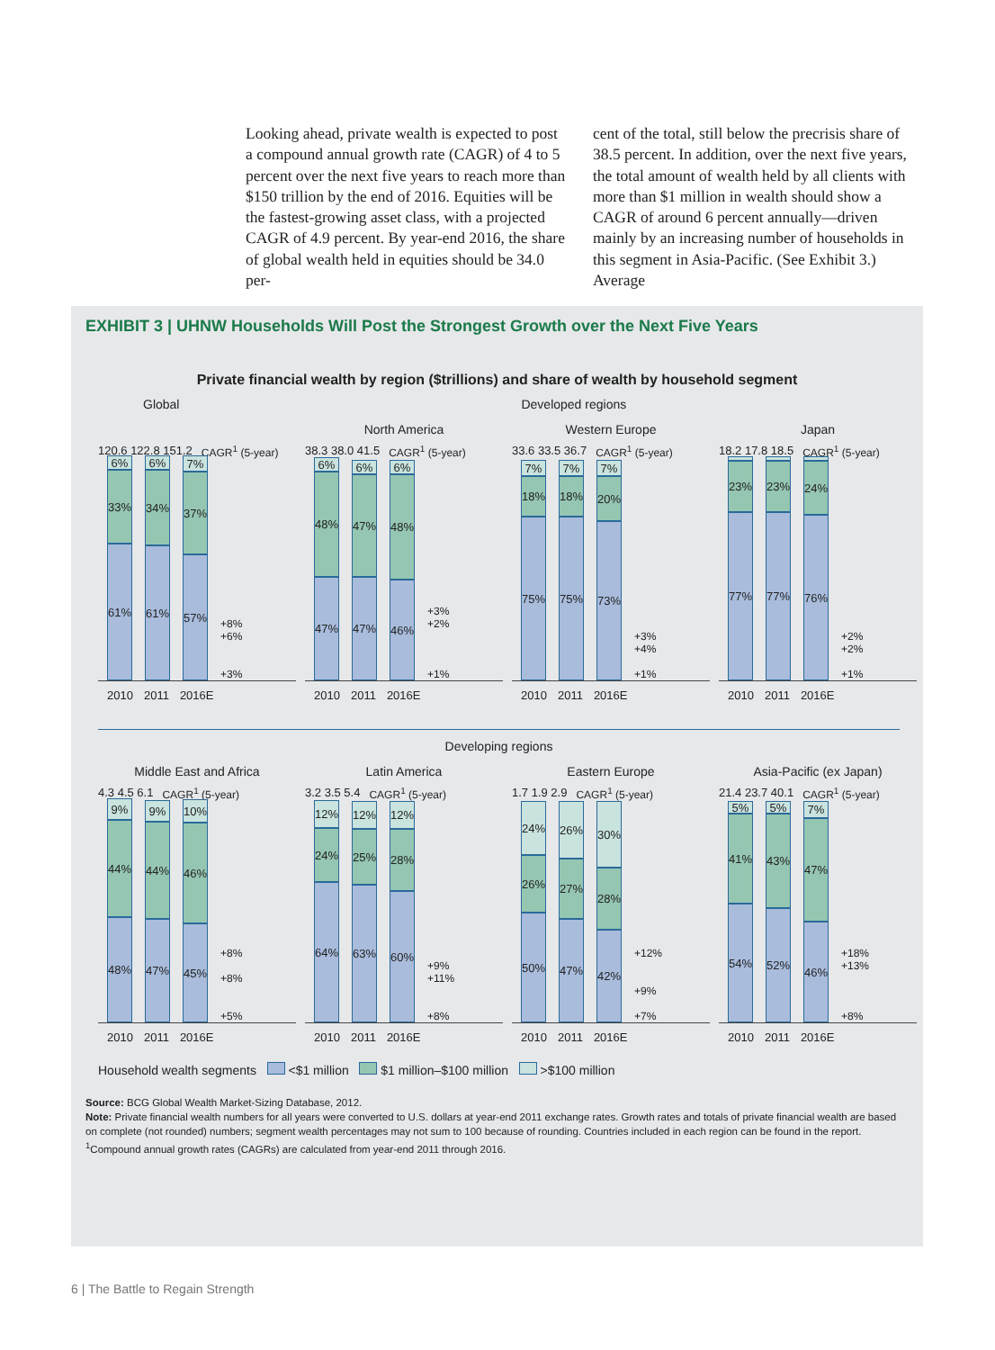Looking ahead, private wealth is expected to post a compound annual growth rate (CAGR) of 4 to 5 percent over the next five years to reach more than $150 trillion by the end of 2016. Equities will be the fastest-growing as­set class, with a projected CAGR of 4.9 per­cent. By year-end 2016, the share of global wealth held in equities should be 34.0 per-
cent of the total, still below the precrisis share of 38.5 percent. In addition, over the next five years, the total amount of wealth held by all clients with more than $1 million in wealth should show a CAGR of around 6 percent annually—driven mainly by an in­creasing number of households in this seg­ment in Asia-Pacific. (See Exhibit 3.) Average
EXHIBIT 3 | UHNW Households Will Post the Strongest Growth over the Next Five Years
Private financial wealth by region ($trillions) and share of wealth by household segment
Global Developed regions
120.6 122.8 151.2 CAGR<sup>1</sup> (5-year)
6%
33%
61%
6%
34%
61%
7%
37%
57%
+8%
+6%
+3%
2010 2011 2016E
North America
38.3 38.0 41.5 CAGR<sup>1</sup> (5-year)
6%
48%
47%
6%
47%
47%
6%
48%
46%
+3%
+2%
+1%
2010 2011 2016E
Western Europe
33.6 33.5 36.7 CAGR<sup>1</sup> (5-year)
7%
18%
75%
7%
18%
75%
7%
20%
73%
+3%
+4%
+1%
2010 2011 2016E
Japan
18.2 17.8 18.5 CAGR<sup>1</sup> (5-year)
1%
23%
77%
1%
23%
77%
1%
24%
76%
+2%
+2%
+1%
2010 2011 2016E
Developing regions
Middle East and Africa
4.3 4.5 6.1 CAGR<sup>1</sup> (5-year)
9%
44%
48%
9%
44%
47%
10%
46%
45%
+8%
+8%
+5%
2010 2011 2016E
Latin America
3.2 3.5 5.4 CAGR<sup>1</sup> (5-year)
12%
24%
64%
12%
25%
63%
12%
28%
60%
+9%
+11%
+8%
2010 2011 2016E
Eastern Europe
1.7 1.9 2.9 CAGR<sup>1</sup> (5-year)
24%
26%
50%
26%
27%
47%
30%
28%
42%
+12%
+9%
+7%
2010 2011 2016E
Asia-Pacific (ex Japan)
21.4 23.7 40.1 CAGR<sup>1</sup> (5-year)
5%
41%
54%
5%
43%
52%
7%
47%
46%
+18%
+13%
+8%
2010 2011 2016E
Household wealth segments <$1 million $1 million–$100 million >$100 million
Source: BCG Global Wealth Market-Sizing Database, 2012.
Note: Private financial wealth numbers for all years were converted to U.S. dollars at year-end 2011 exchange rates. Growth rates and totals of private financial wealth are based on complete (not rounded) numbers; segment wealth percentages may not sum to 100 because of rounding. Countries included in each region can be found in the report.
<sup>1</sup> Compound annual growth rates (CAGRs) are calculated from year-end 2011 through 2016.
6 | The Battle to Regain Strength